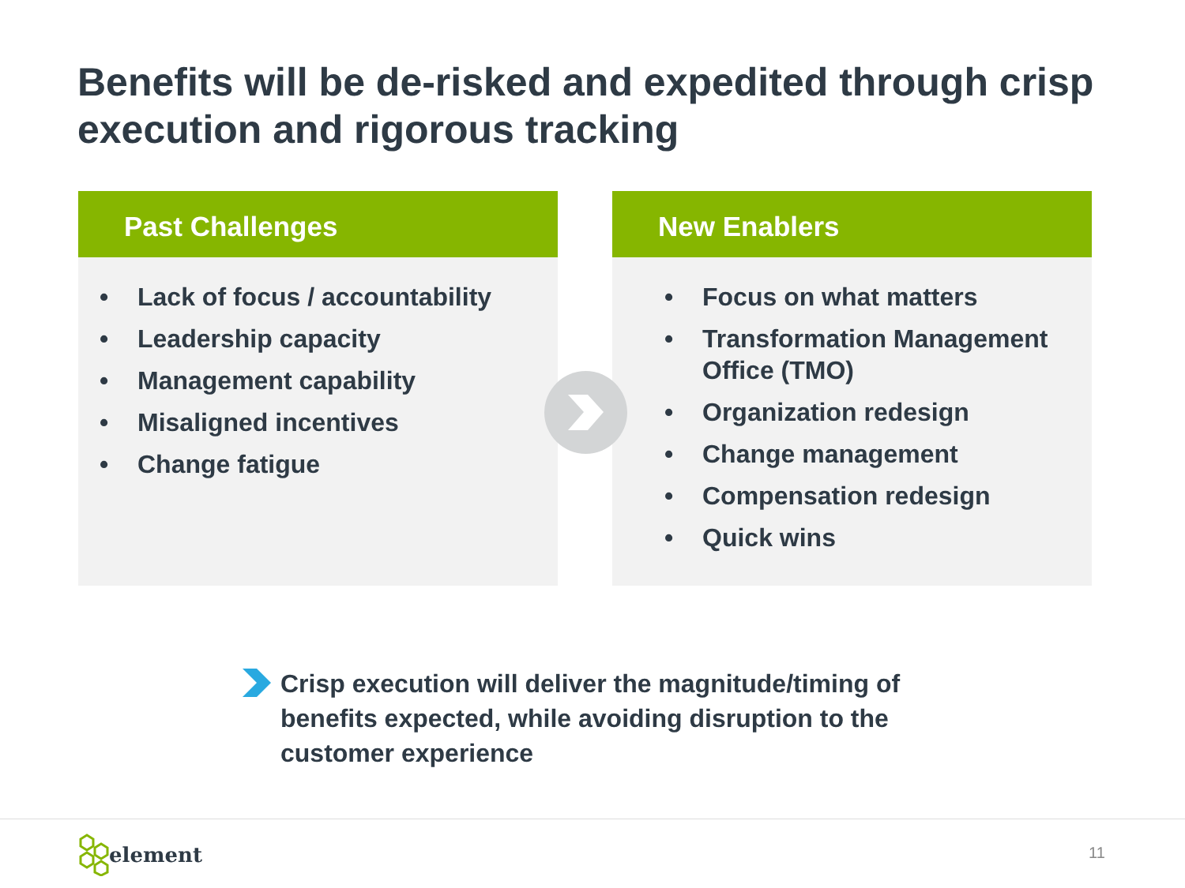Benefits will be de-risked and expedited through crisp execution and rigorous tracking
Past Challenges
• Lack of focus / accountability
• Leadership capacity
• Management capability
• Misaligned incentives
• Change fatigue
New Enablers
• Focus on what matters
• Transformation Management Office (TMO)
• Organization redesign
• Change management
• Compensation redesign
• Quick wins
Crisp execution will deliver the magnitude/timing of benefits expected, while avoiding disruption to the customer experience
element 11